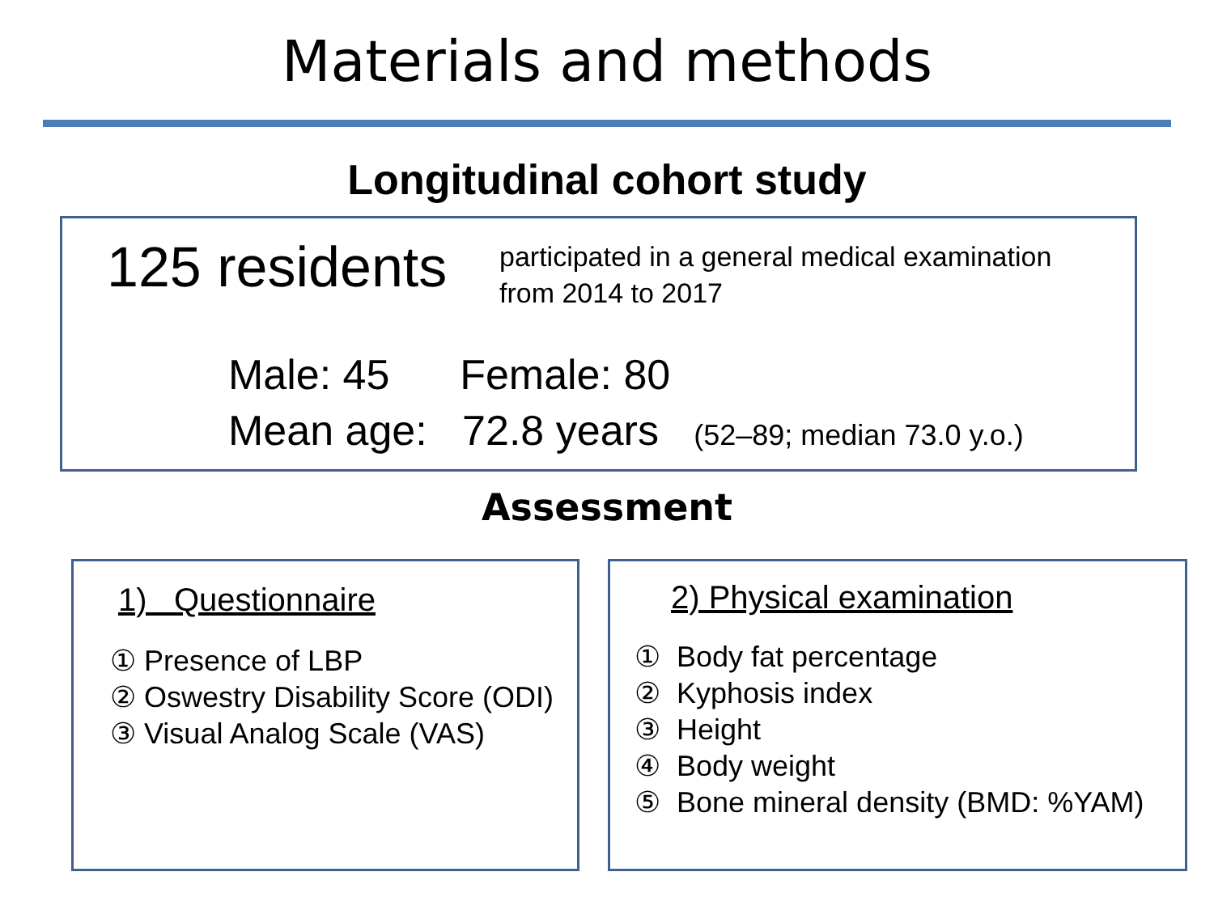Materials and methods
Longitudinal cohort study
125 residents
participated in a general medical examination
from 2014 to 2017
Male: 45 Female: 80
Mean age: 72.8 years (52–89; median 73.0 y.o.)
Assessment
1) Questionnaire
① Presence of LBP
② Oswestry Disability Score (ODI)
③ Visual Analog Scale (VAS)
2) Physical examination
① Body fat percentage
② Kyphosis index
③ Height
④ Body weight
⑤ Bone mineral density (BMD: %YAM)